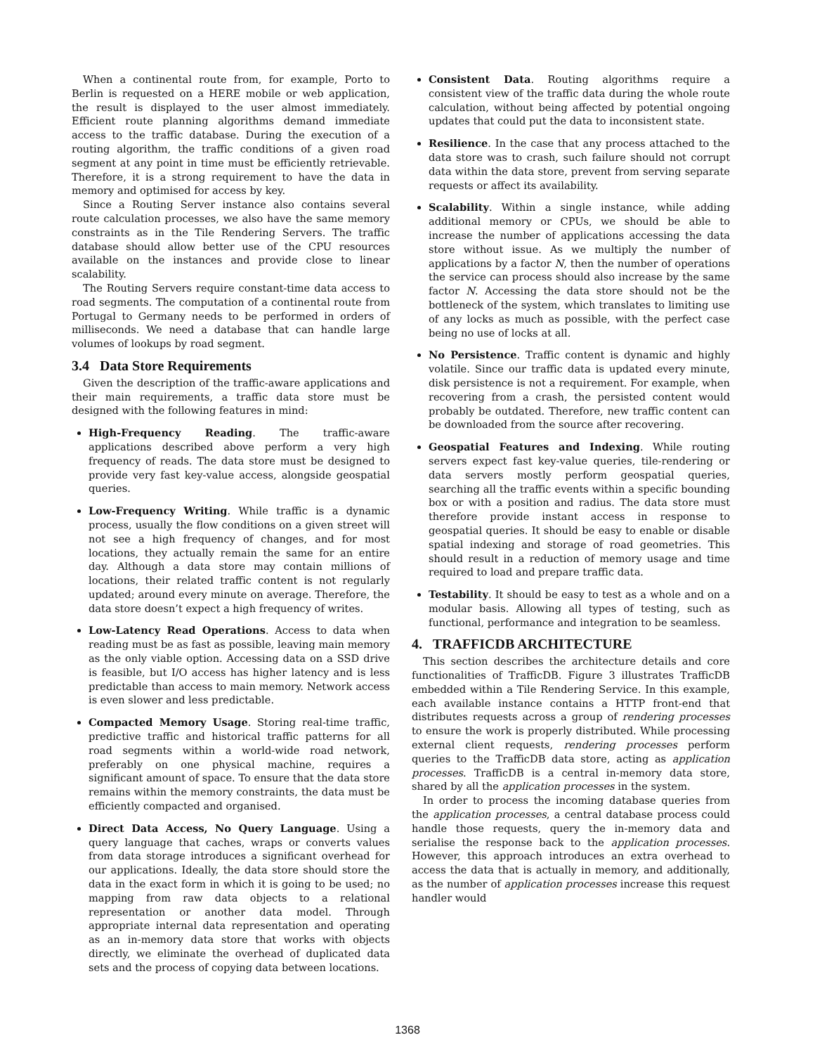When a continental route from, for example, Porto to Berlin is requested on a HERE mobile or web application, the result is displayed to the user almost immediately. Efficient route planning algorithms demand immediate access to the traffic database. During the execution of a routing algorithm, the traffic conditions of a given road segment at any point in time must be efficiently retrievable. Therefore, it is a strong requirement to have the data in memory and optimised for access by key.
Since a Routing Server instance also contains several route calculation processes, we also have the same memory constraints as in the Tile Rendering Servers. The traffic database should allow better use of the CPU resources available on the instances and provide close to linear scalability.
The Routing Servers require constant-time data access to road segments. The computation of a continental route from Portugal to Germany needs to be performed in orders of milliseconds. We need a database that can handle large volumes of lookups by road segment.
3.4 Data Store Requirements
Given the description of the traffic-aware applications and their main requirements, a traffic data store must be designed with the following features in mind:
High-Frequency Reading. The traffic-aware applications described above perform a very high frequency of reads. The data store must be designed to provide very fast key-value access, alongside geospatial queries.
Low-Frequency Writing. While traffic is a dynamic process, usually the flow conditions on a given street will not see a high frequency of changes, and for most locations, they actually remain the same for an entire day. Although a data store may contain millions of locations, their related traffic content is not regularly updated; around every minute on average. Therefore, the data store doesn’t expect a high frequency of writes.
Low-Latency Read Operations. Access to data when reading must be as fast as possible, leaving main memory as the only viable option. Accessing data on a SSD drive is feasible, but I/O access has higher latency and is less predictable than access to main memory. Network access is even slower and less predictable.
Compacted Memory Usage. Storing real-time traffic, predictive traffic and historical traffic patterns for all road segments within a world-wide road network, preferably on one physical machine, requires a significant amount of space. To ensure that the data store remains within the memory constraints, the data must be efficiently compacted and organised.
Direct Data Access, No Query Language. Using a query language that caches, wraps or converts values from data storage introduces a significant overhead for our applications. Ideally, the data store should store the data in the exact form in which it is going to be used; no mapping from raw data objects to a relational representation or another data model. Through appropriate internal data representation and operating as an in-memory data store that works with objects directly, we eliminate the overhead of duplicated data sets and the process of copying data between locations.
Consistent Data. Routing algorithms require a consistent view of the traffic data during the whole route calculation, without being affected by potential ongoing updates that could put the data to inconsistent state.
Resilience. In the case that any process attached to the data store was to crash, such failure should not corrupt data within the data store, prevent from serving separate requests or affect its availability.
Scalability. Within a single instance, while adding additional memory or CPUs, we should be able to increase the number of applications accessing the data store without issue. As we multiply the number of applications by a factor N, then the number of operations the service can process should also increase by the same factor N. Accessing the data store should not be the bottleneck of the system, which translates to limiting use of any locks as much as possible, with the perfect case being no use of locks at all.
No Persistence. Traffic content is dynamic and highly volatile. Since our traffic data is updated every minute, disk persistence is not a requirement. For example, when recovering from a crash, the persisted content would probably be outdated. Therefore, new traffic content can be downloaded from the source after recovering.
Geospatial Features and Indexing. While routing servers expect fast key-value queries, tile-rendering or data servers mostly perform geospatial queries, searching all the traffic events within a specific bounding box or with a position and radius. The data store must therefore provide instant access in response to geospatial queries. It should be easy to enable or disable spatial indexing and storage of road geometries. This should result in a reduction of memory usage and time required to load and prepare traffic data.
Testability. It should be easy to test as a whole and on a modular basis. Allowing all types of testing, such as functional, performance and integration to be seamless.
4. TRAFFICDB ARCHITECTURE
This section describes the architecture details and core functionalities of TrafficDB. Figure 3 illustrates TrafficDB embedded within a Tile Rendering Service. In this example, each available instance contains a HTTP front-end that distributes requests across a group of rendering processes to ensure the work is properly distributed. While processing external client requests, rendering processes perform queries to the TrafficDB data store, acting as application processes. TrafficDB is a central in-memory data store, shared by all the application processes in the system.
In order to process the incoming database queries from the application processes, a central database process could handle those requests, query the in-memory data and serialise the response back to the application processes. However, this approach introduces an extra overhead to access the data that is actually in memory, and additionally, as the number of application processes increase this request handler would
1368